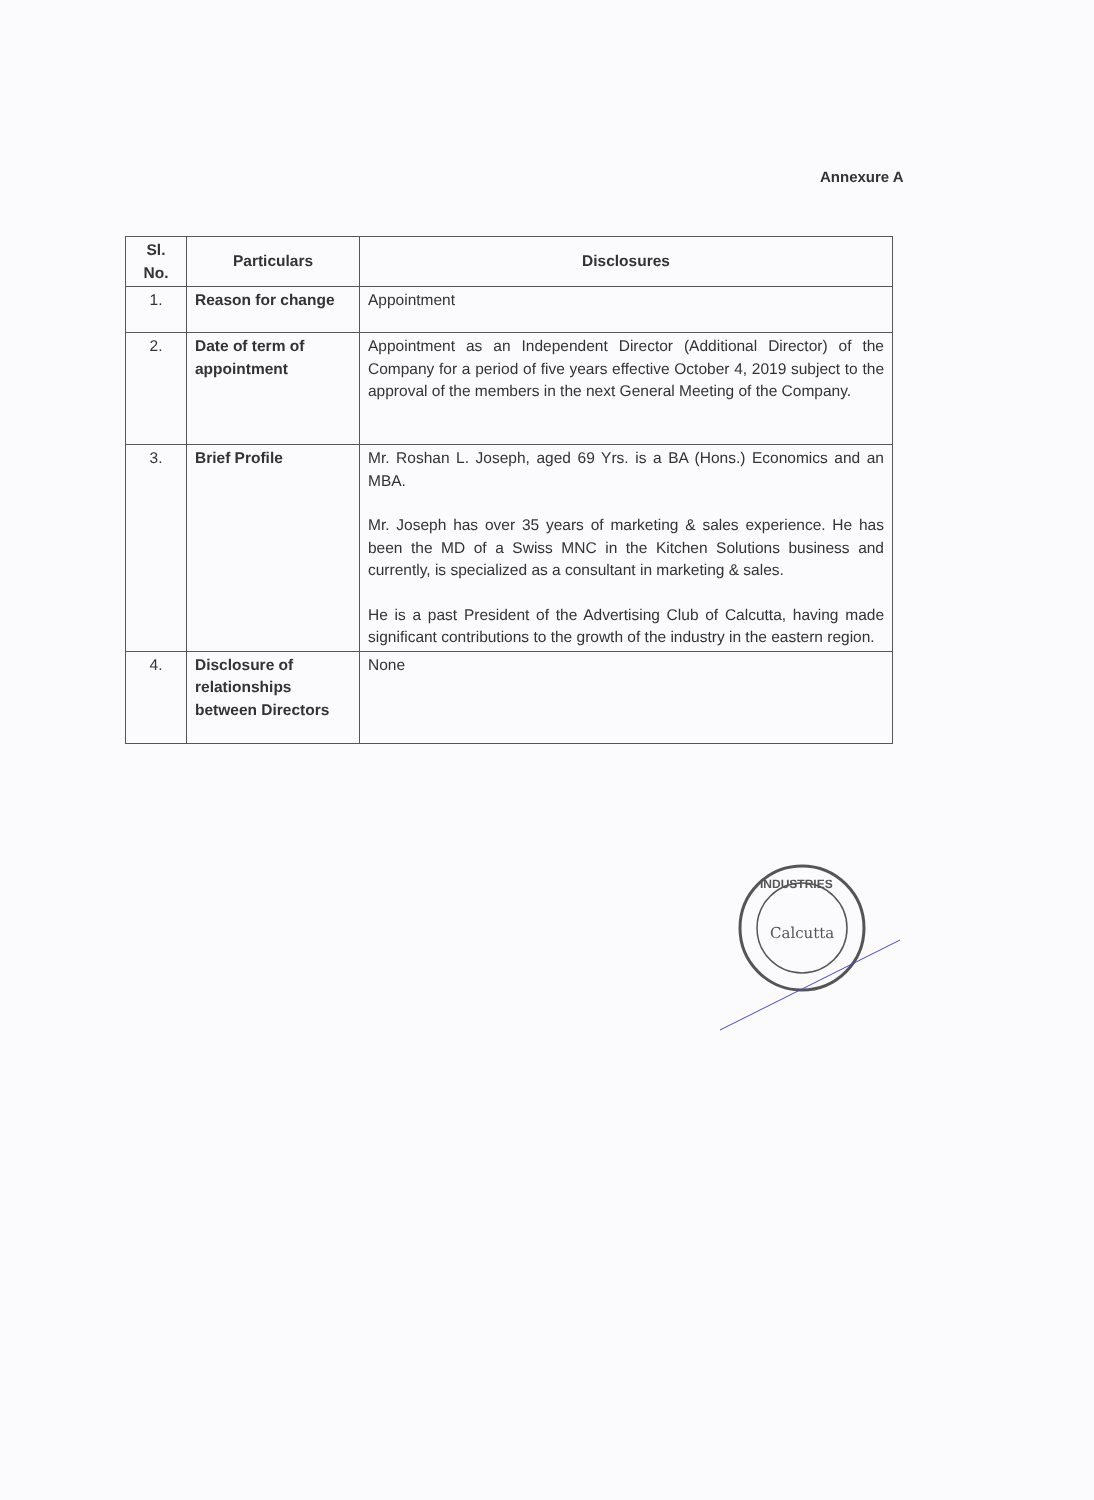Annexure A
| Sl. No. | Particulars | Disclosures |
| --- | --- | --- |
| 1. | Reason for change | Appointment |
| 2. | Date of term of appointment | Appointment as an Independent Director (Additional Director) of the Company for a period of five years effective October 4, 2019 subject to the approval of the members in the next General Meeting of the Company. |
| 3. | Brief Profile | Mr. Roshan L. Joseph, aged 69 Yrs. is a BA (Hons.) Economics and an MBA. Mr. Joseph has over 35 years of marketing & sales experience. He has been the MD of a Swiss MNC in the Kitchen Solutions business and currently, is specialized as a consultant in marketing & sales. He is a past President of the Advertising Club of Calcutta, having made significant contributions to the growth of the industry in the eastern region. |
| 4. | Disclosure of relationships between Directors | None |
Calcutta
INDUSTRIES